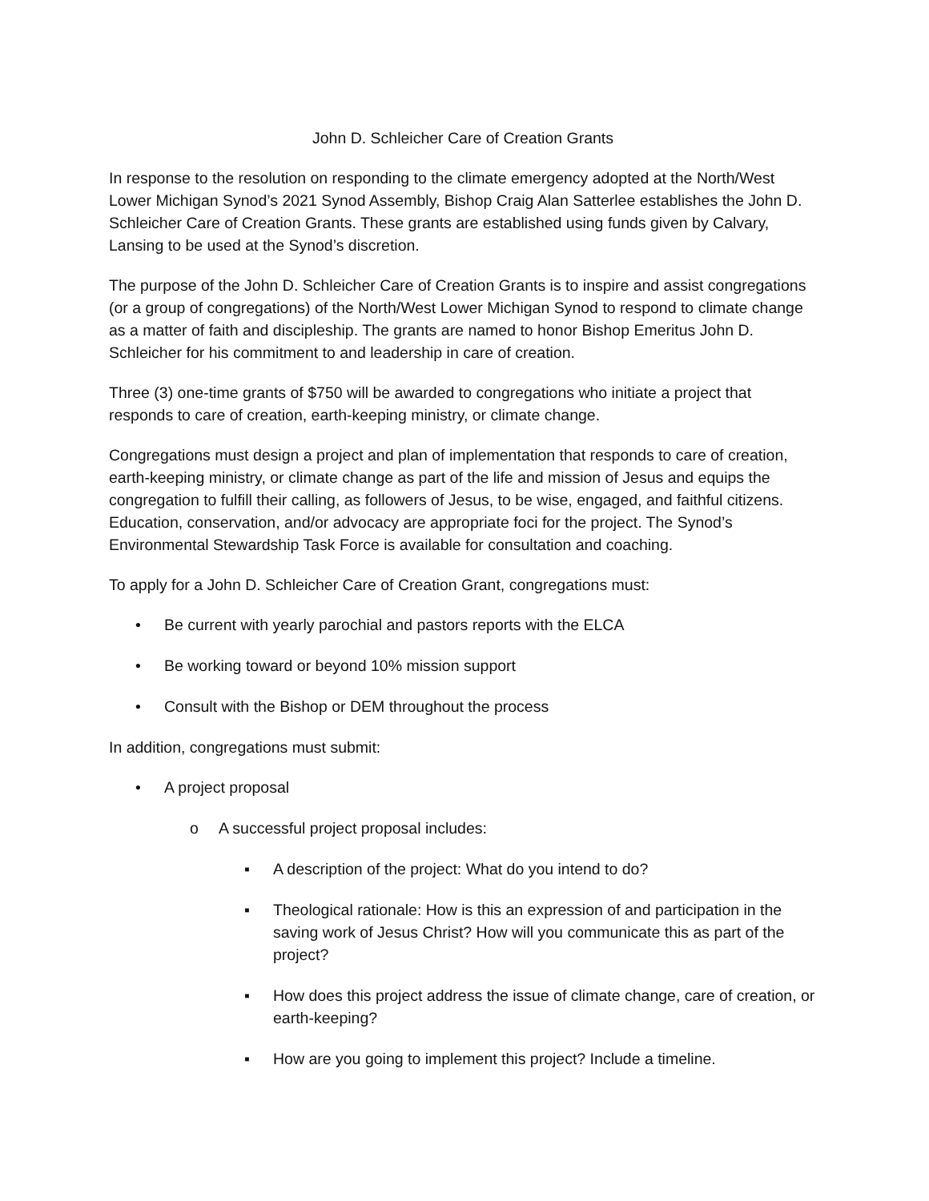John D. Schleicher Care of Creation Grants
In response to the resolution on responding to the climate emergency adopted at the North/West Lower Michigan Synod’s 2021 Synod Assembly, Bishop Craig Alan Satterlee establishes the John D. Schleicher Care of Creation Grants. These grants are established using funds given by Calvary, Lansing to be used at the Synod’s discretion.
The purpose of the John D. Schleicher Care of Creation Grants is to inspire and assist congregations (or a group of congregations) of the North/West Lower Michigan Synod to respond to climate change as a matter of faith and discipleship. The grants are named to honor Bishop Emeritus John D. Schleicher for his commitment to and leadership in care of creation.
Three (3) one-time grants of $750 will be awarded to congregations who initiate a project that responds to care of creation, earth-keeping ministry, or climate change.
Congregations must design a project and plan of implementation that responds to care of creation, earth-keeping ministry, or climate change as part of the life and mission of Jesus and equips the congregation to fulfill their calling, as followers of Jesus, to be wise, engaged, and faithful citizens. Education, conservation, and/or advocacy are appropriate foci for the project. The Synod’s Environmental Stewardship Task Force is available for consultation and coaching.
To apply for a John D. Schleicher Care of Creation Grant, congregations must:
• Be current with yearly parochial and pastors reports with the ELCA
• Be working toward or beyond 10% mission support
• Consult with the Bishop or DEM throughout the process
In addition, congregations must submit:
• A project proposal
o A successful project proposal includes:
▪ A description of the project: What do you intend to do?
▪ Theological rationale: How is this an expression of and participation in the saving work of Jesus Christ? How will you communicate this as part of the project?
▪ How does this project address the issue of climate change, care of creation, or earth-keeping?
▪ How are you going to implement this project? Include a timeline.